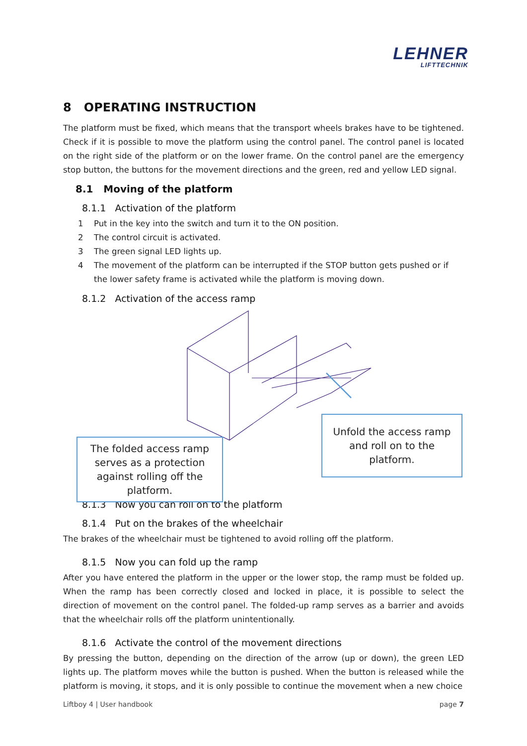LEHNER
LIFTTECHNIK
8 OPERATING INSTRUCTION
The platform must be fixed, which means that the transport wheels brakes have to be tightened. Check if it is possible to move the platform using the control panel. The control panel is located on the right side of the platform or on the lower frame. On the control panel are the emergency stop button, the buttons for the movement directions and the green, red and yellow LED signal.
8.1 Moving of the platform
8.1.1 Activation of the platform
1 Put in the key into the switch and turn it to the ON position.
2 The control circuit is activated.
3 The green signal LED lights up.
4 The movement of the platform can be interrupted if the STOP button gets pushed or if the lower safety frame is activated while the platform is moving down.
8.1.2 Activation of the access ramp
The folded access ramp serves as a protection against rolling off the platform.
Unfold the access ramp and roll on to the platform.
8.1.3 Now you can roll on to the platform
8.1.4 Put on the brakes of the wheelchair
The brakes of the wheelchair must be tightened to avoid rolling off the platform.
8.1.5 Now you can fold up the ramp
After you have entered the platform in the upper or the lower stop, the ramp must be folded up. When the ramp has been correctly closed and locked in place, it is possible to select the direction of movement on the control panel. The folded-up ramp serves as a barrier and avoids that the wheelchair rolls off the platform unintentionally.
8.1.6 Activate the control of the movement directions
By pressing the button, depending on the direction of the arrow (up or down), the green LED lights up. The platform moves while the button is pushed. When the button is released while the platform is moving, it stops, and it is only possible to continue the movement when a new choice
Liftboy 4 | User handbook page 7